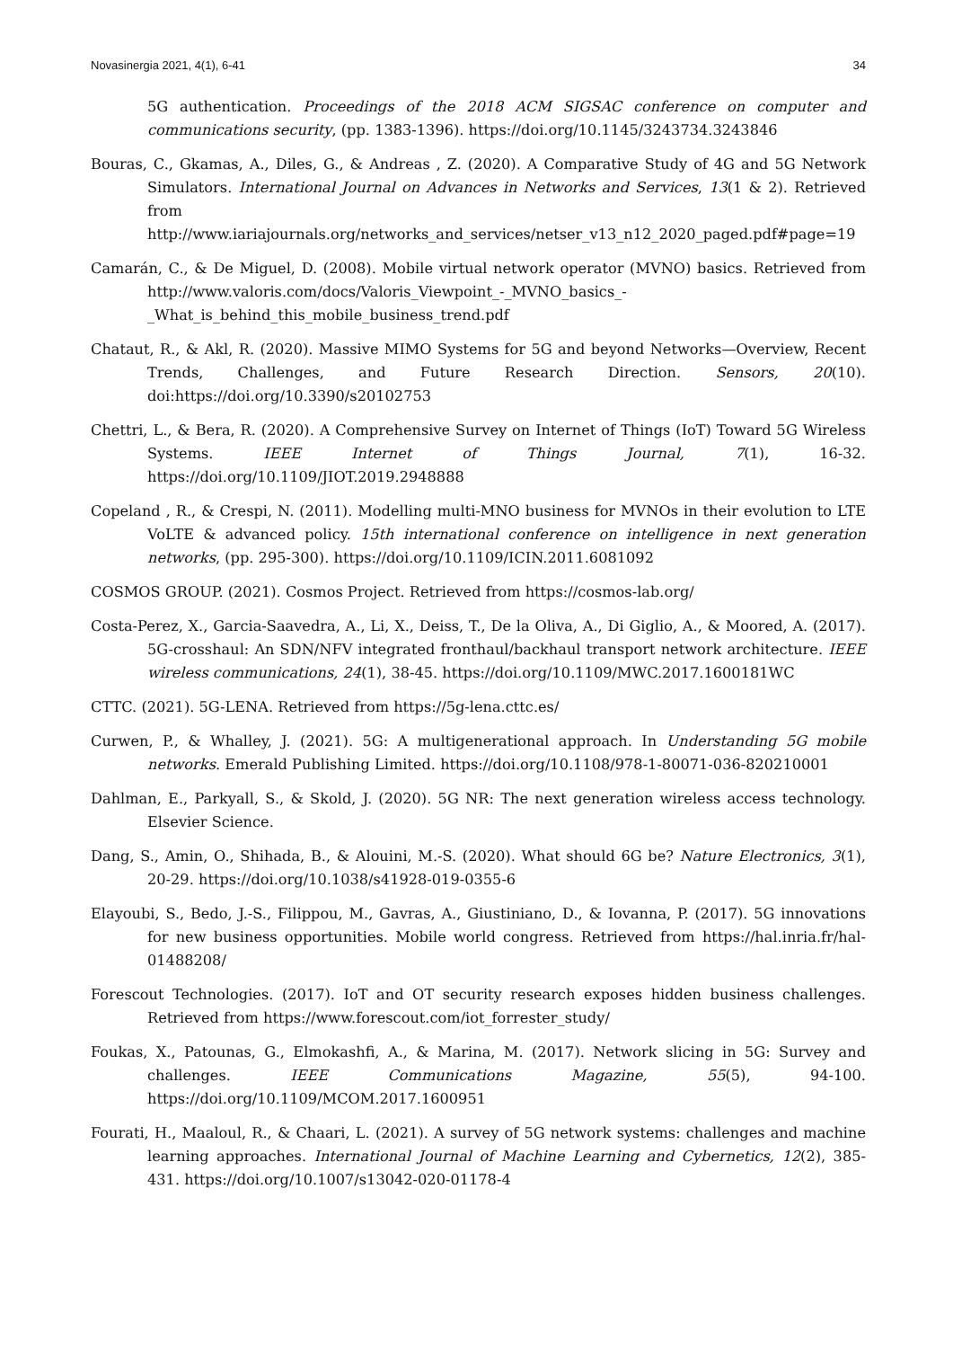Novasinergia 2021, 4(1), 6-41 34
5G authentication. Proceedings of the 2018 ACM SIGSAC conference on computer and communications security, (pp. 1383-1396). https://doi.org/10.1145/3243734.3243846
Bouras, C., Gkamas, A., Diles, G., & Andreas , Z. (2020). A Comparative Study of 4G and 5G Network Simulators. International Journal on Advances in Networks and Services, 13(1 & 2). Retrieved from http://www.iariajournals.org/networks_and_services/netser_v13_n12_2020_paged.pdf#page=19
Camarán, C., & De Miguel, D. (2008). Mobile virtual network operator (MVNO) basics. Retrieved from http://www.valoris.com/docs/Valoris_Viewpoint_-_MVNO_basics_-_What_is_behind_this_mobile_business_trend.pdf
Chataut, R., & Akl, R. (2020). Massive MIMO Systems for 5G and beyond Networks—Overview, Recent Trends, Challenges, and Future Research Direction. Sensors, 20(10). doi:https://doi.org/10.3390/s20102753
Chettri, L., & Bera, R. (2020). A Comprehensive Survey on Internet of Things (IoT) Toward 5G Wireless Systems. IEEE Internet of Things Journal, 7(1), 16-32. https://doi.org/10.1109/JIOT.2019.2948888
Copeland , R., & Crespi, N. (2011). Modelling multi-MNO business for MVNOs in their evolution to LTE VoLTE & advanced policy. 15th international conference on intelligence in next generation networks, (pp. 295-300). https://doi.org/10.1109/ICIN.2011.6081092
COSMOS GROUP. (2021). Cosmos Project. Retrieved from https://cosmos-lab.org/
Costa-Perez, X., Garcia-Saavedra, A., Li, X., Deiss, T., De la Oliva, A., Di Giglio, A., & Moored, A. (2017). 5G-crosshaul: An SDN/NFV integrated fronthaul/backhaul transport network architecture. IEEE wireless communications, 24(1), 38-45. https://doi.org/10.1109/MWC.2017.1600181WC
CTTC. (2021). 5G-LENA. Retrieved from https://5g-lena.cttc.es/
Curwen, P., & Whalley, J. (2021). 5G: A multigenerational approach. In Understanding 5G mobile networks. Emerald Publishing Limited. https://doi.org/10.1108/978-1-80071-036-820210001
Dahlman, E., Parkyall, S., & Skold, J. (2020). 5G NR: The next generation wireless access technology. Elsevier Science.
Dang, S., Amin, O., Shihada, B., & Alouini, M.-S. (2020). What should 6G be? Nature Electronics, 3(1), 20-29. https://doi.org/10.1038/s41928-019-0355-6
Elayoubi, S., Bedo, J.-S., Filippou, M., Gavras, A., Giustiniano, D., & Iovanna, P. (2017). 5G innovations for new business opportunities. Mobile world congress. Retrieved from https://hal.inria.fr/hal-01488208/
Forescout Technologies. (2017). IoT and OT security research exposes hidden business challenges. Retrieved from https://www.forescout.com/iot_forrester_study/
Foukas, X., Patounas, G., Elmokashfi, A., & Marina, M. (2017). Network slicing in 5G: Survey and challenges. IEEE Communications Magazine, 55(5), 94-100. https://doi.org/10.1109/MCOM.2017.1600951
Fourati, H., Maaloul, R., & Chaari, L. (2021). A survey of 5G network systems: challenges and machine learning approaches. International Journal of Machine Learning and Cybernetics, 12(2), 385-431. https://doi.org/10.1007/s13042-020-01178-4